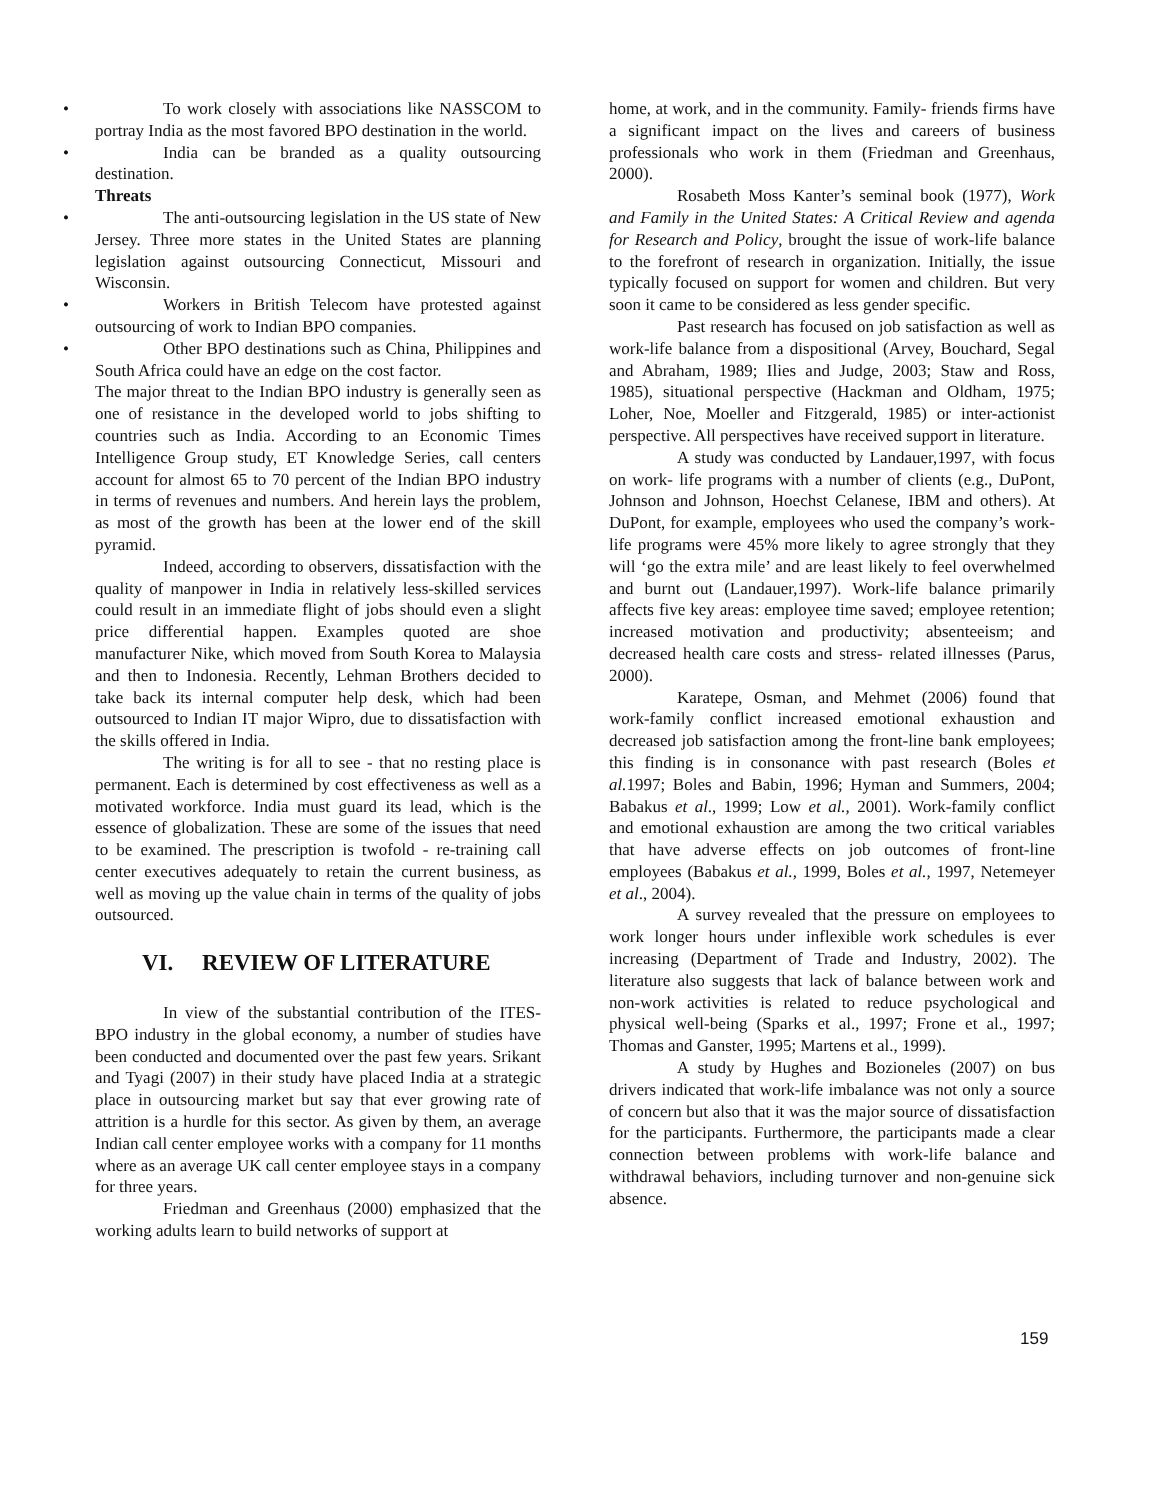• To work closely with associations like NASSCOM to portray India as the most favored BPO destination in the world.
• India can be branded as a quality outsourcing destination.
Threats
• The anti-outsourcing legislation in the US state of New Jersey. Three more states in the United States are planning legislation against outsourcing Connecticut, Missouri and Wisconsin.
• Workers in British Telecom have protested against outsourcing of work to Indian BPO companies.
• Other BPO destinations such as China, Philippines and South Africa could have an edge on the cost factor.
The major threat to the Indian BPO industry is generally seen as one of resistance in the developed world to jobs shifting to countries such as India. According to an Economic Times Intelligence Group study, ET Knowledge Series, call centers account for almost 65 to 70 percent of the Indian BPO industry in terms of revenues and numbers. And herein lays the problem, as most of the growth has been at the lower end of the skill pyramid.
Indeed, according to observers, dissatisfaction with the quality of manpower in India in relatively less-skilled services could result in an immediate flight of jobs should even a slight price differential happen. Examples quoted are shoe manufacturer Nike, which moved from South Korea to Malaysia and then to Indonesia. Recently, Lehman Brothers decided to take back its internal computer help desk, which had been outsourced to Indian IT major Wipro, due to dissatisfaction with the skills offered in India.
The writing is for all to see - that no resting place is permanent. Each is determined by cost effectiveness as well as a motivated workforce. India must guard its lead, which is the essence of globalization. These are some of the issues that need to be examined. The prescription is twofold - re-training call center executives adequately to retain the current business, as well as moving up the value chain in terms of the quality of jobs outsourced.
VI. REVIEW OF LITERATURE
In view of the substantial contribution of the ITES-BPO industry in the global economy, a number of studies have been conducted and documented over the past few years. Srikant and Tyagi (2007) in their study have placed India at a strategic place in outsourcing market but say that ever growing rate of attrition is a hurdle for this sector. As given by them, an average Indian call center employee works with a company for 11 months where as an average UK call center employee stays in a company for three years.
Friedman and Greenhaus (2000) emphasized that the working adults learn to build networks of support at
home, at work, and in the community. Family- friends firms have a significant impact on the lives and careers of business professionals who work in them (Friedman and Greenhaus, 2000).
Rosabeth Moss Kanter’s seminal book (1977), Work and Family in the United States: A Critical Review and agenda for Research and Policy, brought the issue of work-life balance to the forefront of research in organization. Initially, the issue typically focused on support for women and children. But very soon it came to be considered as less gender specific.
Past research has focused on job satisfaction as well as work-life balance from a dispositional (Arvey, Bouchard, Segal and Abraham, 1989; Ilies and Judge, 2003; Staw and Ross, 1985), situational perspective (Hackman and Oldham, 1975; Loher, Noe, Moeller and Fitzgerald, 1985) or inter-actionist perspective. All perspectives have received support in literature.
A study was conducted by Landauer,1997, with focus on work- life programs with a number of clients (e.g., DuPont, Johnson and Johnson, Hoechst Celanese, IBM and others). At DuPont, for example, employees who used the company’s work-life programs were 45% more likely to agree strongly that they will ‘go the extra mile’ and are least likely to feel overwhelmed and burnt out (Landauer,1997). Work-life balance primarily affects five key areas: employee time saved; employee retention; increased motivation and productivity; absenteeism; and decreased health care costs and stress- related illnesses (Parus, 2000).
Karatepe, Osman, and Mehmet (2006) found that work-family conflict increased emotional exhaustion and decreased job satisfaction among the front-line bank employees; this finding is in consonance with past research (Boles et al. 1997; Boles and Babin, 1996; Hyman and Summers, 2004; Babakus et al., 1999; Low et al., 2001). Work-family conflict and emotional exhaustion are among the two critical variables that have adverse effects on job outcomes of front-line employees (Babakus et al., 1999, Boles et al., 1997, Netemeyer et al., 2004).
A survey revealed that the pressure on employees to work longer hours under inflexible work schedules is ever increasing (Department of Trade and Industry, 2002). The literature also suggests that lack of balance between work and non-work activities is related to reduce psychological and physical well-being (Sparks et al., 1997; Frone et al., 1997; Thomas and Ganster, 1995; Martens et al., 1999).
A study by Hughes and Bozioneles (2007) on bus drivers indicated that work-life imbalance was not only a source of concern but also that it was the major source of dissatisfaction for the participants. Furthermore, the participants made a clear connection between problems with work-life balance and withdrawal behaviors, including turnover and non-genuine sick absence.
159